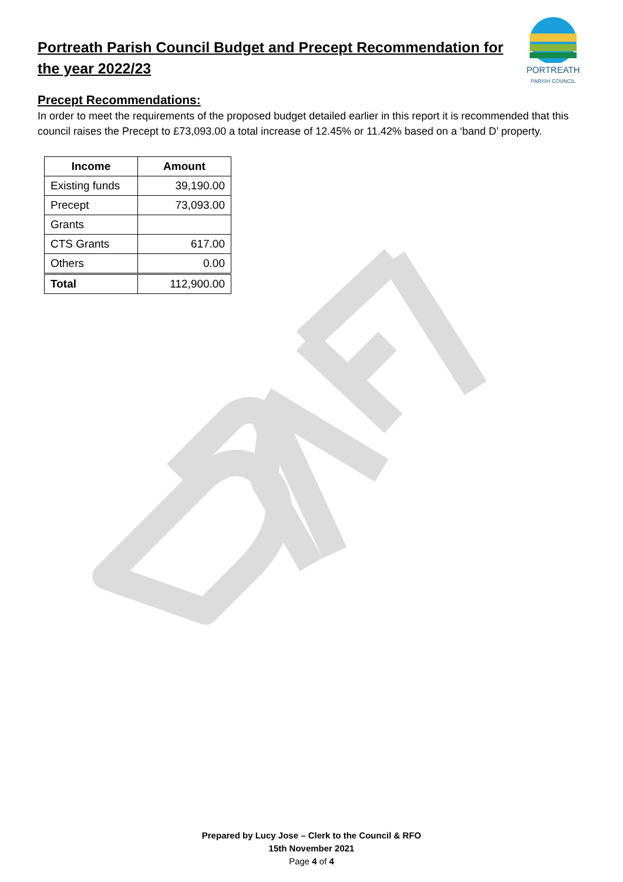Portreath Parish Council Budget and Precept Recommendation for the year 2022/23
PORTREATH
PARISH COUNCIL
Precept Recommendations:
In order to meet the requirements of the proposed budget detailed earlier in this report it is recommended that this council raises the Precept to £73,093.00 a total increase of 12.45% or 11.42% based on a ‘band D’ property.
| Income | Amount |
| --- | --- |
| Existing funds | 39,190.00 |
| Precept | 73,093.00 |
| Grants | |
| CTS Grants | 617.00 |
| Others | 0.00 |
| Total | 112,900.00 |
Prepared by Lucy Jose – Clerk to the Council & RFO
15th November 2021
Page 4 of 4